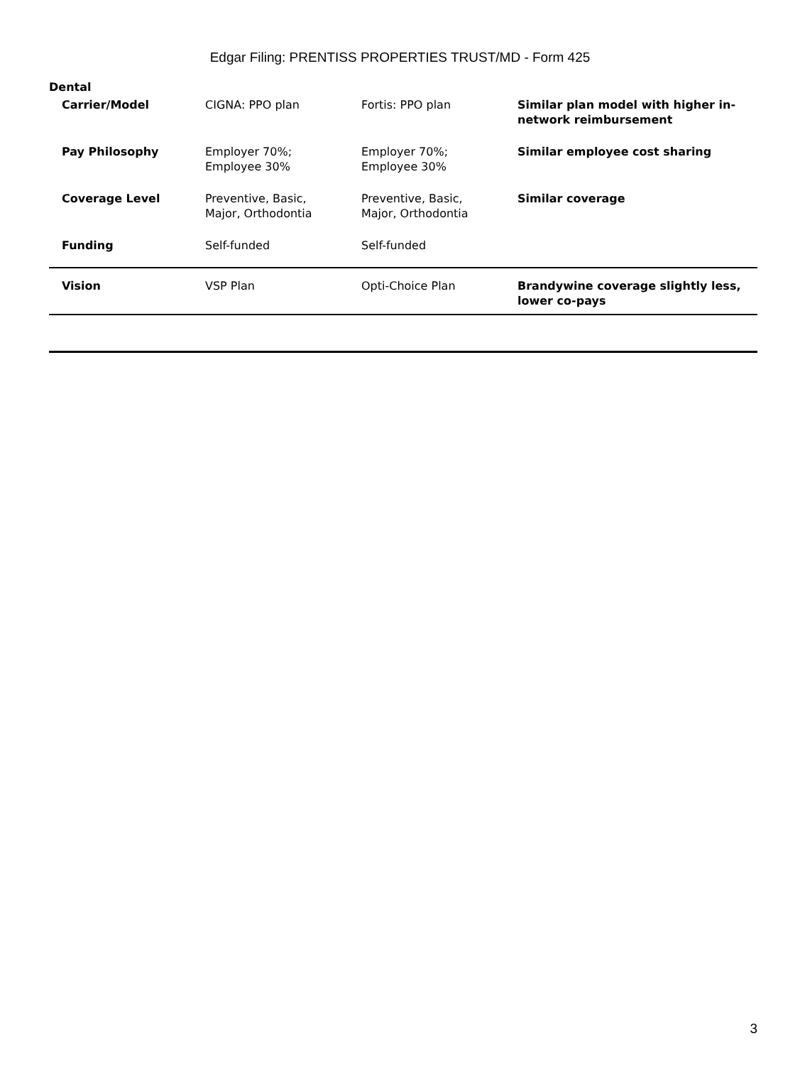Edgar Filing: PRENTISS PROPERTIES TRUST/MD - Form 425
| Dental | | | |
| Carrier/Model | CIGNA: PPO plan | Fortis: PPO plan | Similar plan model with higher in-network reimbursement |
| Pay Philosophy | Employer 70%; Employee 30% | Employer 70%; Employee 30% | Similar employee cost sharing |
| Coverage Level | Preventive, Basic, Major, Orthodontia | Preventive, Basic, Major, Orthodontia | Similar coverage |
| Funding | Self-funded | Self-funded | |
| Vision | VSP Plan | Opti-Choice Plan | Brandywine coverage slightly less, lower co-pays |
3